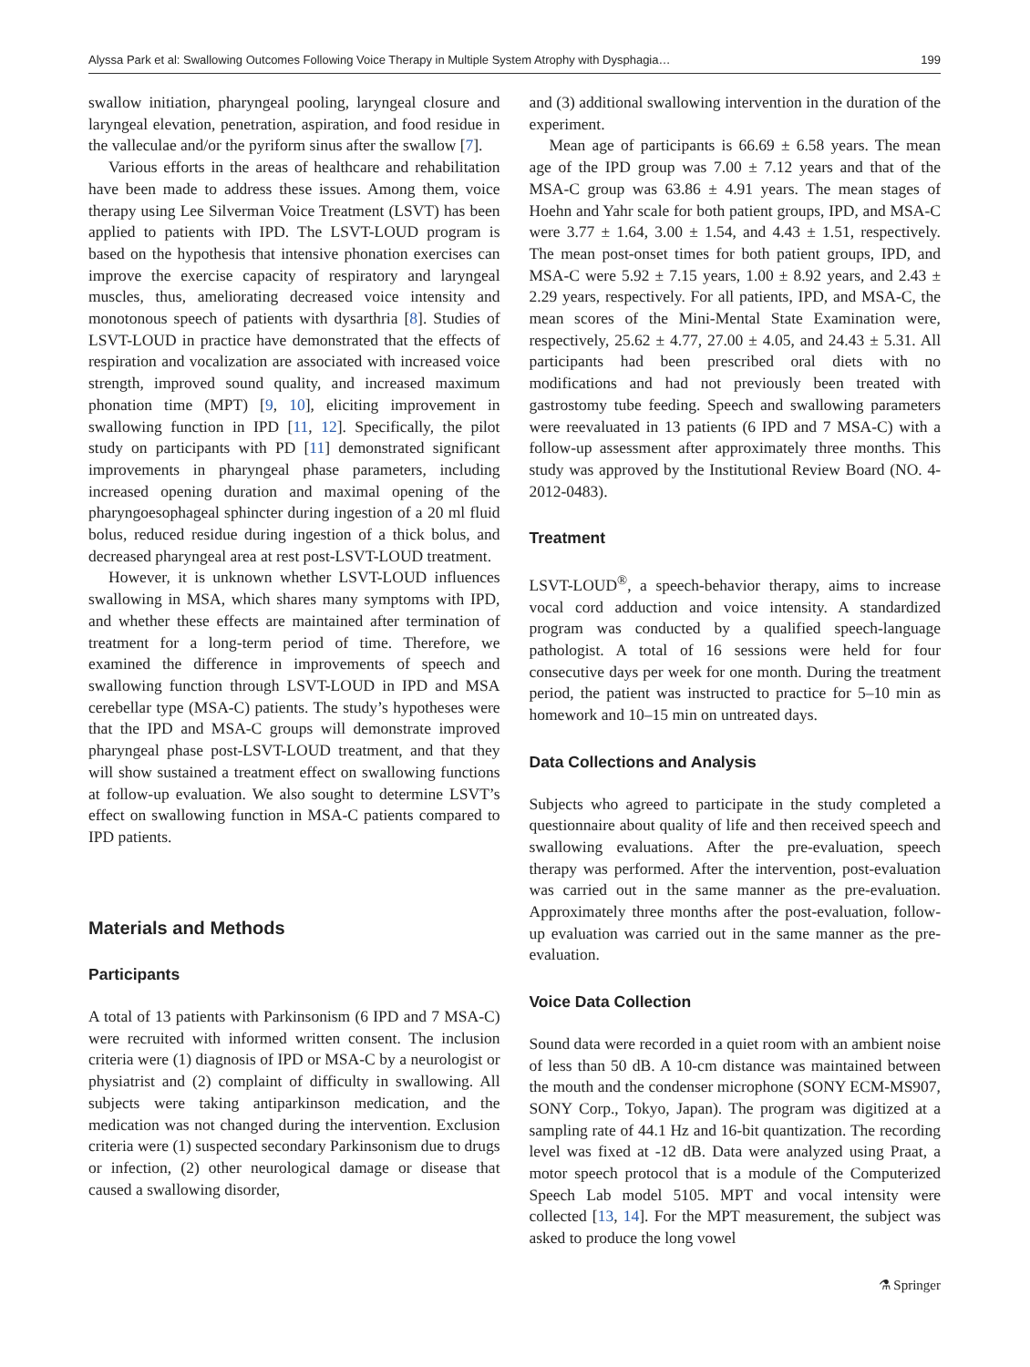Alyssa Park et al: Swallowing Outcomes Following Voice Therapy in Multiple System Atrophy with Dysphagia… 199
swallow initiation, pharyngeal pooling, laryngeal closure and laryngeal elevation, penetration, aspiration, and food residue in the valleculae and/or the pyriform sinus after the swallow [7].
Various efforts in the areas of healthcare and rehabilitation have been made to address these issues. Among them, voice therapy using Lee Silverman Voice Treatment (LSVT) has been applied to patients with IPD. The LSVT-LOUD program is based on the hypothesis that intensive phonation exercises can improve the exercise capacity of respiratory and laryngeal muscles, thus, ameliorating decreased voice intensity and monotonous speech of patients with dysarthria [8]. Studies of LSVT-LOUD in practice have demonstrated that the effects of respiration and vocalization are associated with increased voice strength, improved sound quality, and increased maximum phonation time (MPT) [9, 10], eliciting improvement in swallowing function in IPD [11, 12]. Specifically, the pilot study on participants with PD [11] demonstrated significant improvements in pharyngeal phase parameters, including increased opening duration and maximal opening of the pharyngoesophageal sphincter during ingestion of a 20 ml fluid bolus, reduced residue during ingestion of a thick bolus, and decreased pharyngeal area at rest post-LSVT-LOUD treatment.
However, it is unknown whether LSVT-LOUD influences swallowing in MSA, which shares many symptoms with IPD, and whether these effects are maintained after termination of treatment for a long-term period of time. Therefore, we examined the difference in improvements of speech and swallowing function through LSVT-LOUD in IPD and MSA cerebellar type (MSA-C) patients. The study’s hypotheses were that the IPD and MSA-C groups will demonstrate improved pharyngeal phase post-LSVT-LOUD treatment, and that they will show sustained a treatment effect on swallowing functions at follow-up evaluation. We also sought to determine LSVT’s effect on swallowing function in MSA-C patients compared to IPD patients.
Materials and Methods
Participants
A total of 13 patients with Parkinsonism (6 IPD and 7 MSA-C) were recruited with informed written consent. The inclusion criteria were (1) diagnosis of IPD or MSA-C by a neurologist or physiatrist and (2) complaint of difficulty in swallowing. All subjects were taking antiparkinson medication, and the medication was not changed during the intervention. Exclusion criteria were (1) suspected secondary Parkinsonism due to drugs or infection, (2) other neurological damage or disease that caused a swallowing disorder,
and (3) additional swallowing intervention in the duration of the experiment.
Mean age of participants is 66.69 ± 6.58 years. The mean age of the IPD group was 7.00 ± 7.12 years and that of the MSA-C group was 63.86 ± 4.91 years. The mean stages of Hoehn and Yahr scale for both patient groups, IPD, and MSA-C were 3.77 ± 1.64, 3.00 ± 1.54, and 4.43 ± 1.51, respectively. The mean post-onset times for both patient groups, IPD, and MSA-C were 5.92 ± 7.15 years, 1.00 ± 8.92 years, and 2.43 ± 2.29 years, respectively. For all patients, IPD, and MSA-C, the mean scores of the Mini-Mental State Examination were, respectively, 25.62 ± 4.77, 27.00 ± 4.05, and 24.43 ± 5.31. All participants had been prescribed oral diets with no modifications and had not previously been treated with gastrostomy tube feeding. Speech and swallowing parameters were reevaluated in 13 patients (6 IPD and 7 MSA-C) with a follow-up assessment after approximately three months. This study was approved by the Institutional Review Board (NO. 4-2012-0483).
Treatment
LSVT-LOUD<sup>®</sup>, a speech-behavior therapy, aims to increase vocal cord adduction and voice intensity. A standardized program was conducted by a qualified speech-language pathologist. A total of 16 sessions were held for four consecutive days per week for one month. During the treatment period, the patient was instructed to practice for 5–10 min as homework and 10–15 min on untreated days.
Data Collections and Analysis
Subjects who agreed to participate in the study completed a questionnaire about quality of life and then received speech and swallowing evaluations. After the pre-evaluation, speech therapy was performed. After the intervention, post-evaluation was carried out in the same manner as the pre-evaluation. Approximately three months after the post-evaluation, follow-up evaluation was carried out in the same manner as the pre-evaluation.
Voice Data Collection
Sound data were recorded in a quiet room with an ambient noise of less than 50 dB. A 10-cm distance was maintained between the mouth and the condenser microphone (SONY ECM-MS907, SONY Corp., Tokyo, Japan). The program was digitized at a sampling rate of 44.1 Hz and 16-bit quantization. The recording level was fixed at -12 dB. Data were analyzed using Praat, a motor speech protocol that is a module of the Computerized Speech Lab model 5105. MPT and vocal intensity were collected [13, 14]. For the MPT measurement, the subject was asked to produce the long vowel
⚗ Springer